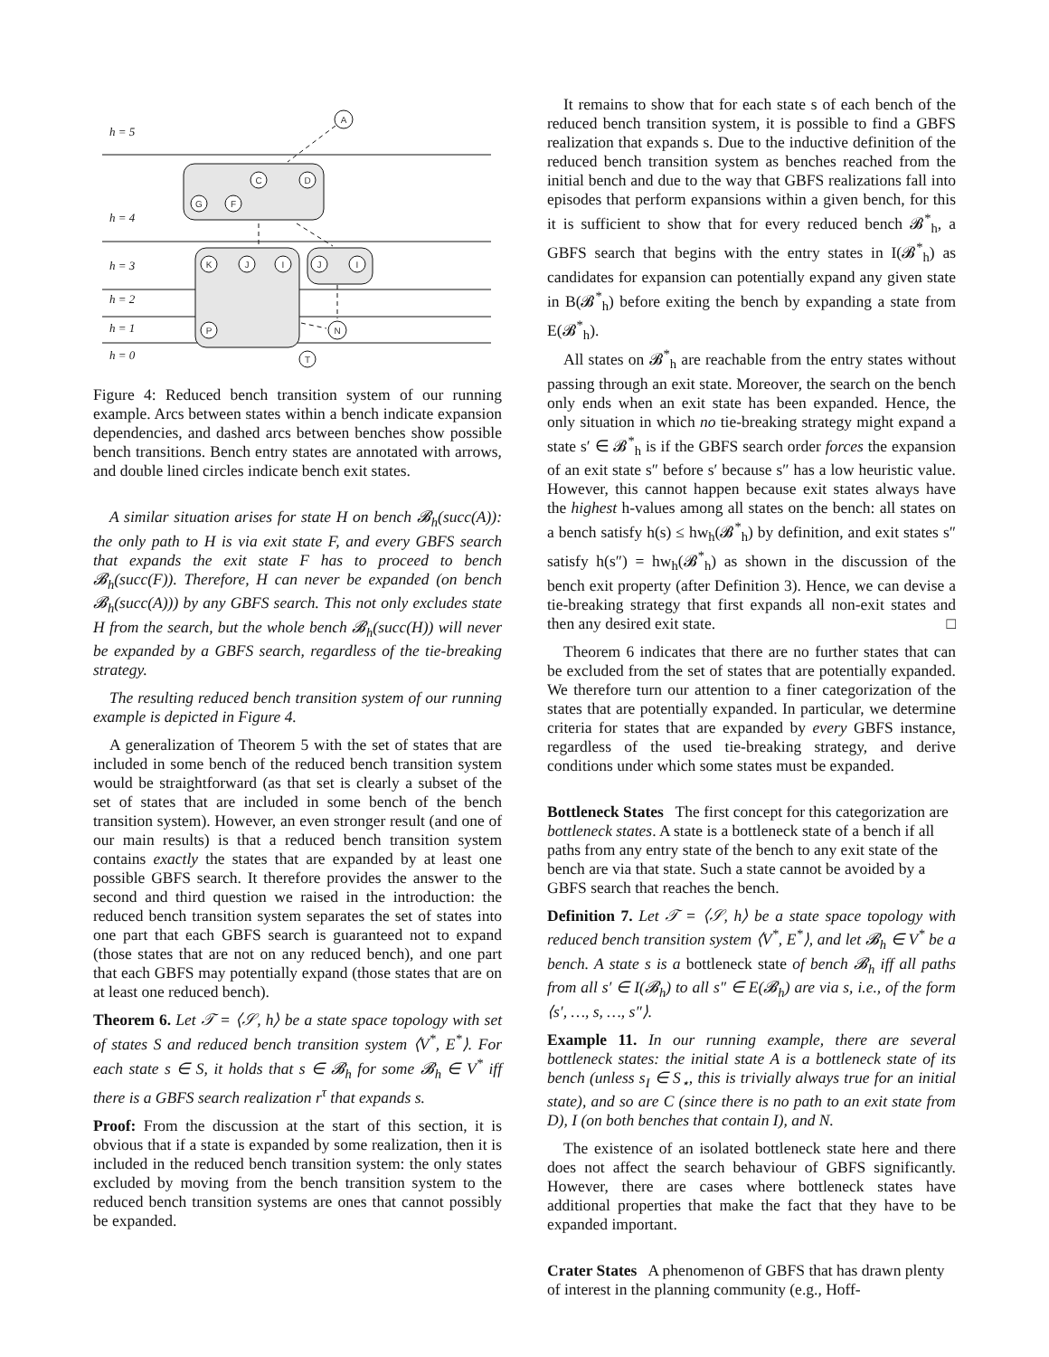h = 5
h = 4
h = 3
h = 2
h = 1
h = 0
A
C
D
G
F
K
J
I
J
I
P
N
T
Figure 4: Reduced bench transition system of our running example. Arcs between states within a bench indicate expansion dependencies, and dashed arcs between benches show possible bench transitions. Bench entry states are annotated with arrows, and double lined circles indicate bench exit states.
A similar situation arises for state H on bench 𝓑<sub>h</sub>(succ(A)): the only path to H is via exit state F, and every GBFS search that expands the exit state F has to proceed to bench 𝓑<sub>h</sub>(succ(F)). Therefore, H can never be expanded (on bench 𝓑<sub>h</sub>(succ(A))) by any GBFS search. This not only excludes state H from the search, but the whole bench 𝓑<sub>h</sub>(succ(H)) will never be expanded by a GBFS search, regardless of the tie-breaking strategy.
The resulting reduced bench transition system of our running example is depicted in Figure 4.
A generalization of Theorem 5 with the set of states that are included in some bench of the reduced bench transition system would be straightforward (as that set is clearly a subset of the set of states that are included in some bench of the bench transition system). However, an even stronger result (and one of our main results) is that a reduced bench transition system contains exactly the states that are expanded by at least one possible GBFS search. It therefore provides the answer to the second and third question we raised in the introduction: the reduced bench transition system separates the set of states into one part that each GBFS search is guaranteed not to expand (those states that are not on any reduced bench), and one part that each GBFS may potentially expand (those states that are on at least one reduced bench).
Theorem 6. Let 𝒯 = ⟨𝒮, h⟩ be a state space topology with set of states S and reduced bench transition system ⟨V<sup>*</sup>, E<sup>*</sup>⟩. For each state s ∈ S, it holds that s ∈ 𝓑<sub>h</sub> for some 𝓑<sub>h</sub> ∈ V<sup>*</sup> iff there is a GBFS search realization r<sup>τ</sup> that expands s.
Proof: From the discussion at the start of this section, it is obvious that if a state is expanded by some realization, then it is included in the reduced bench transition system: the only states excluded by moving from the bench transition system to the reduced bench transition systems are ones that cannot possibly be expanded.
It remains to show that for each state s of each bench of the reduced bench transition system, it is possible to find a GBFS realization that expands s. Due to the inductive definition of the reduced bench transition system as benches reached from the initial bench and due to the way that GBFS realizations fall into episodes that perform expansions within a given bench, for this it is sufficient to show that for every reduced bench 𝓑<sup>*</sup><sub>h</sub>, a GBFS search that begins with the entry states in I(𝓑<sup>*</sup><sub>h</sub>) as candidates for expansion can potentially expand any given state in B(𝓑<sup>*</sup><sub>h</sub>) before exiting the bench by expanding a state from E(𝓑<sup>*</sup><sub>h</sub>).
All states on 𝓑<sup>*</sup><sub>h</sub> are reachable from the entry states without passing through an exit state. Moreover, the search on the bench only ends when an exit state has been expanded. Hence, the only situation in which no tie-breaking strategy might expand a state s′ ∈ 𝓑<sup>*</sup><sub>h</sub> is if the GBFS search order forces the expansion of an exit state s″ before s′ because s″ has a low heuristic value. However, this cannot happen because exit states always have the highest h-values among all states on the bench: all states on a bench satisfy h(s) ≤ hw<sub>h</sub>(𝓑<sup>*</sup><sub>h</sub>) by definition, and exit states s″ satisfy h(s″) = hw<sub>h</sub>(𝓑<sup>*</sup><sub>h</sub>) as shown in the discussion of the bench exit property (after Definition 3). Hence, we can devise a tie-breaking strategy that first expands all non-exit states and then any desired exit state. □
Theorem 6 indicates that there are no further states that can be excluded from the set of states that are potentially expanded. We therefore turn our attention to a finer categorization of the states that are potentially expanded. In particular, we determine criteria for states that are expanded by every GBFS instance, regardless of the used tie-breaking strategy, and derive conditions under which some states must be expanded.
Bottleneck States
The first concept for this categorization are bottleneck states. A state is a bottleneck state of a bench if all paths from any entry state of the bench to any exit state of the bench are via that state. Such a state cannot be avoided by a GBFS search that reaches the bench.
Definition 7. Let 𝒯 = ⟨𝒮, h⟩ be a state space topology with reduced bench transition system ⟨V<sup>*</sup>, E<sup>*</sup>⟩, and let 𝓑<sub>h</sub> ∈ V<sup>*</sup> be a bench. A state s is a bottleneck state of bench 𝓑<sub>h</sub> iff all paths from all s′ ∈ I(𝓑<sub>h</sub>) to all s″ ∈ E(𝓑<sub>h</sub>) are via s, i.e., of the form ⟨s′, …, s, …, s″⟩.
Example 11. In our running example, there are several bottleneck states: the initial state A is a bottleneck state of its bench (unless s<sub>I</sub> ∈ S<sub>⋆</sub>, this is trivially always true for an initial state), and so are C (since there is no path to an exit state from D), I (on both benches that contain I), and N.
The existence of an isolated bottleneck state here and there does not affect the search behaviour of GBFS significantly. However, there are cases where bottleneck states have additional properties that make the fact that they have to be expanded important.
Crater States
A phenomenon of GBFS that has drawn plenty of interest in the planning community (e.g., Hoff-